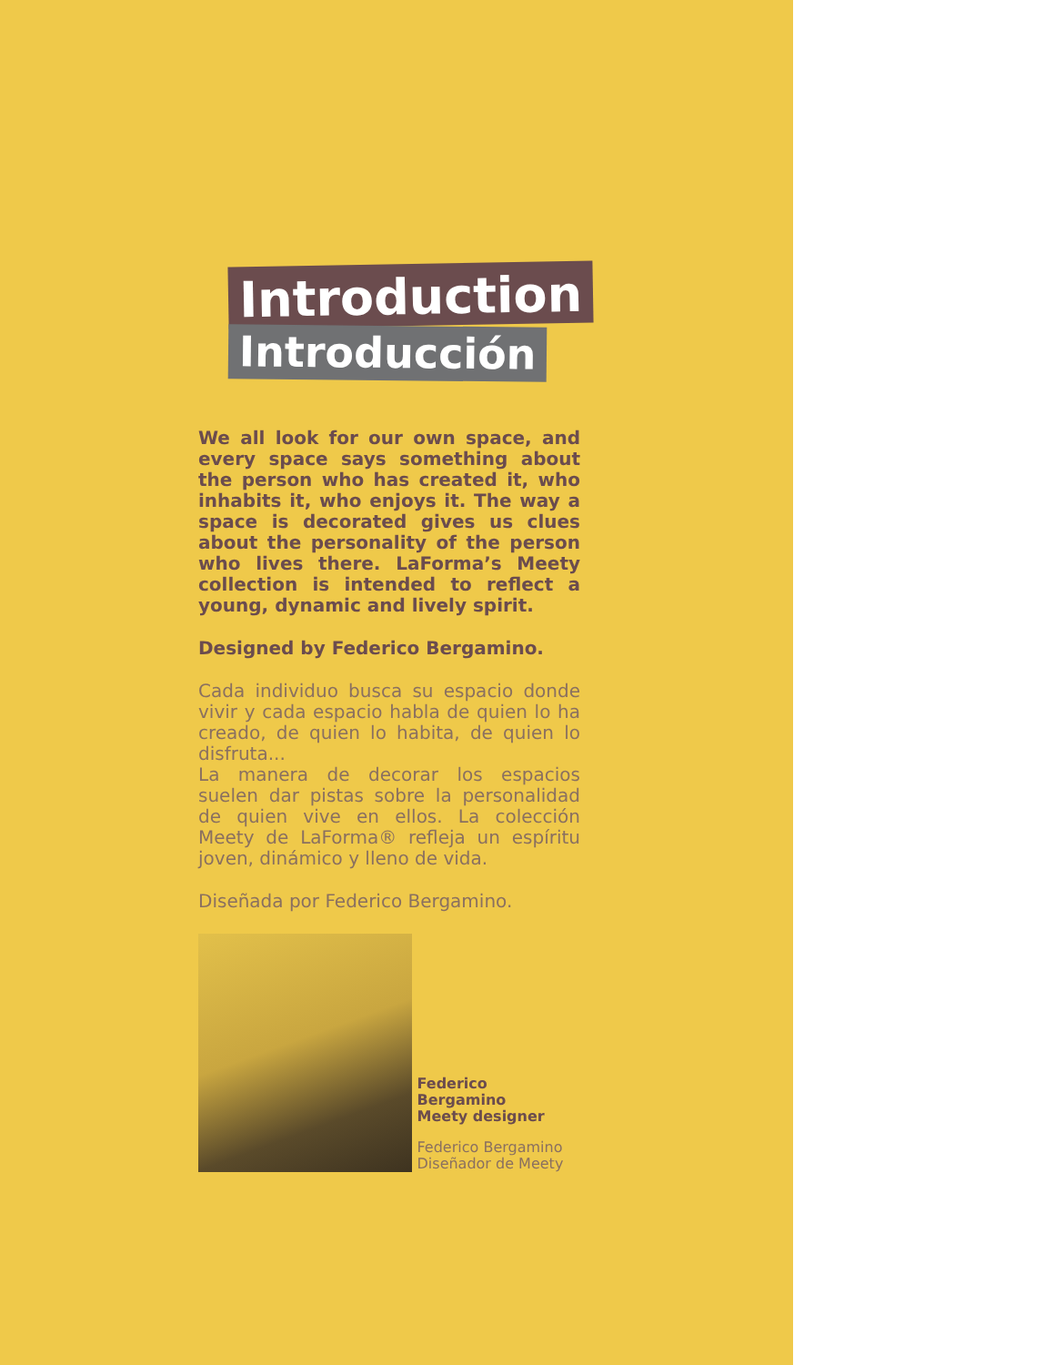Introduction
Introducción
We all look for our own space, and every space says something about the person who has created it, who inhabits it, who enjoys it. The way a space is decorated gives us clues about the personality of the person who lives there. LaForma’s Meety collection is intended to reflect a young, dynamic and lively spirit.
Designed by Federico Bergamino.
Cada individuo busca su espacio donde vivir y cada espacio habla de quien lo ha creado, de quien lo habita, de quien lo disfruta...
La manera de decorar los espacios suelen dar pistas sobre la personalidad de quien vive en ellos. La colección Meety de LaForma® refleja un espíritu joven, dinámico y lleno de vida.
Diseñada por Federico Bergamino.
Federico Bergamino
Meety designer
Federico Bergamino
Diseñador de Meety